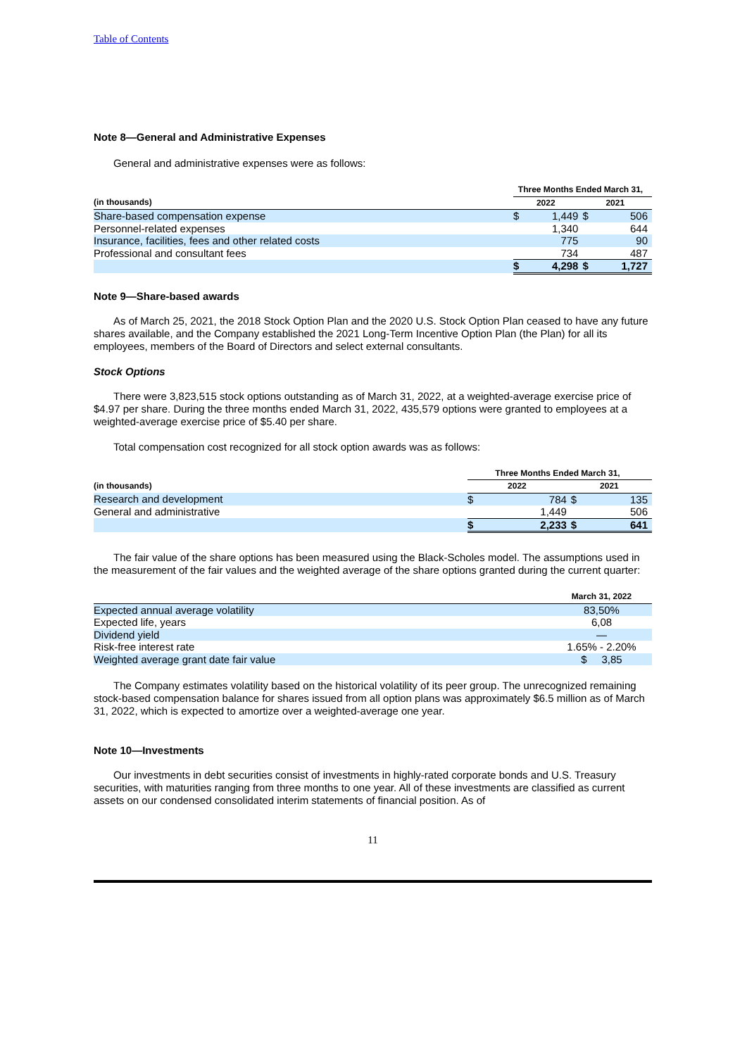Table of Contents
Note 8—General and Administrative Expenses
General and administrative expenses were as follows:
| | Three Months Ended March 31, | | | |
| --- | --- | --- | --- | --- |
| (in thousands) | 2022 | | 2021 | |
| Share-based compensation expense | $ | 1,449 | $ | 506 |
| Personnel-related expenses | | 1,340 | | 644 |
| Insurance, facilities, fees and other related costs | | 775 | | 90 |
| Professional and consultant fees | | 734 | | 487 |
| | $ | 4,298 | $ | 1,727 |
Note 9—Share-based awards
As of March 25, 2021, the 2018 Stock Option Plan and the 2020 U.S. Stock Option Plan ceased to have any future shares available, and the Company established the 2021 Long-Term Incentive Option Plan (the Plan) for all its employees, members of the Board of Directors and select external consultants.
Stock Options
There were 3,823,515 stock options outstanding as of March 31, 2022, at a weighted-average exercise price of $4.97 per share. During the three months ended March 31, 2022, 435,579 options were granted to employees at a weighted-average exercise price of $5.40 per share.
Total compensation cost recognized for all stock option awards was as follows:
| | Three Months Ended March 31, | | | |
| --- | --- | --- | --- | --- |
| (in thousands) | 2022 | | 2021 | |
| Research and development | $ | 784 | $ | 135 |
| General and administrative | | 1,449 | | 506 |
| | $ | 2,233 | $ | 641 |
The fair value of the share options has been measured using the Black-Scholes model. The assumptions used in the measurement of the fair values and the weighted average of the share options granted during the current quarter:
| | March 31, 2022 |
| --- | --- |
| Expected annual average volatility | 83,50% |
| Expected life, years | 6,08 |
| Dividend yield | — |
| Risk-free interest rate | 1.65% - 2.20% |
| Weighted average grant date fair value | $ 3,85 |
The Company estimates volatility based on the historical volatility of its peer group. The unrecognized remaining stock-based compensation balance for shares issued from all option plans was approximately $6.5 million as of March 31, 2022, which is expected to amortize over a weighted-average one year.
Note 10—Investments
Our investments in debt securities consist of investments in highly-rated corporate bonds and U.S. Treasury securities, with maturities ranging from three months to one year. All of these investments are classified as current assets on our condensed consolidated interim statements of financial position. As of
11